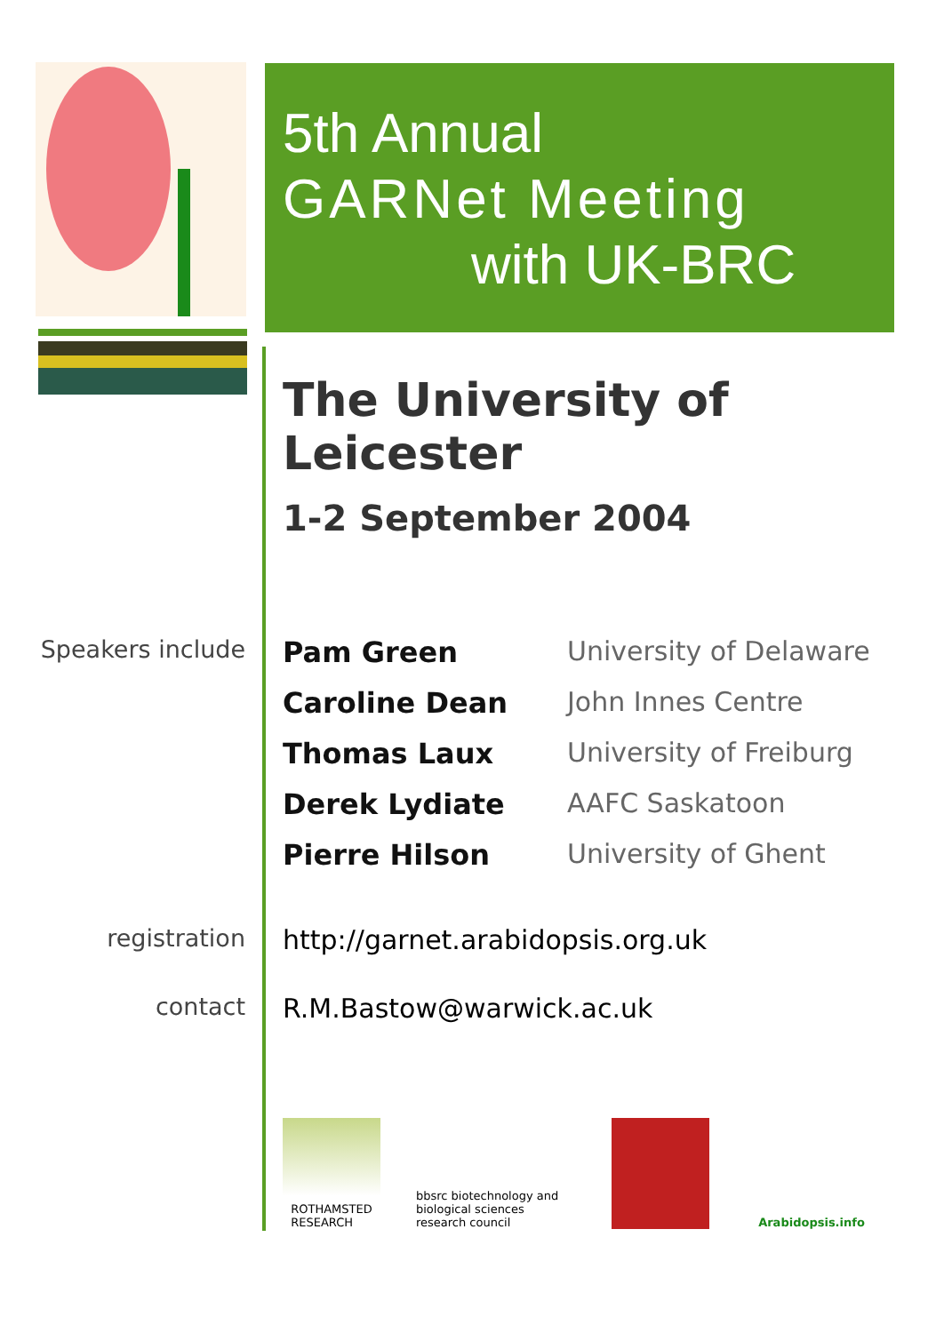5th Annual
GARNet Meeting
with UK-BRC
The University of Leicester
1-2 September 2004
| Speakers include | Pam Green | University of Delaware |
| | Caroline Dean | John Innes Centre |
| | Thomas Laux | University of Freiburg |
| | Derek Lydiate | AAFC Saskatoon |
| | Pierre Hilson | University of Ghent |
| registration | http://garnet.arabidopsis.org.uk | |
| contact | R.M.Bastow@warwick.ac.uk | |
ROTHAMSTED
RESEARCH
bbsrc biotechnology and biological sciences research council
Arabidopsis.info